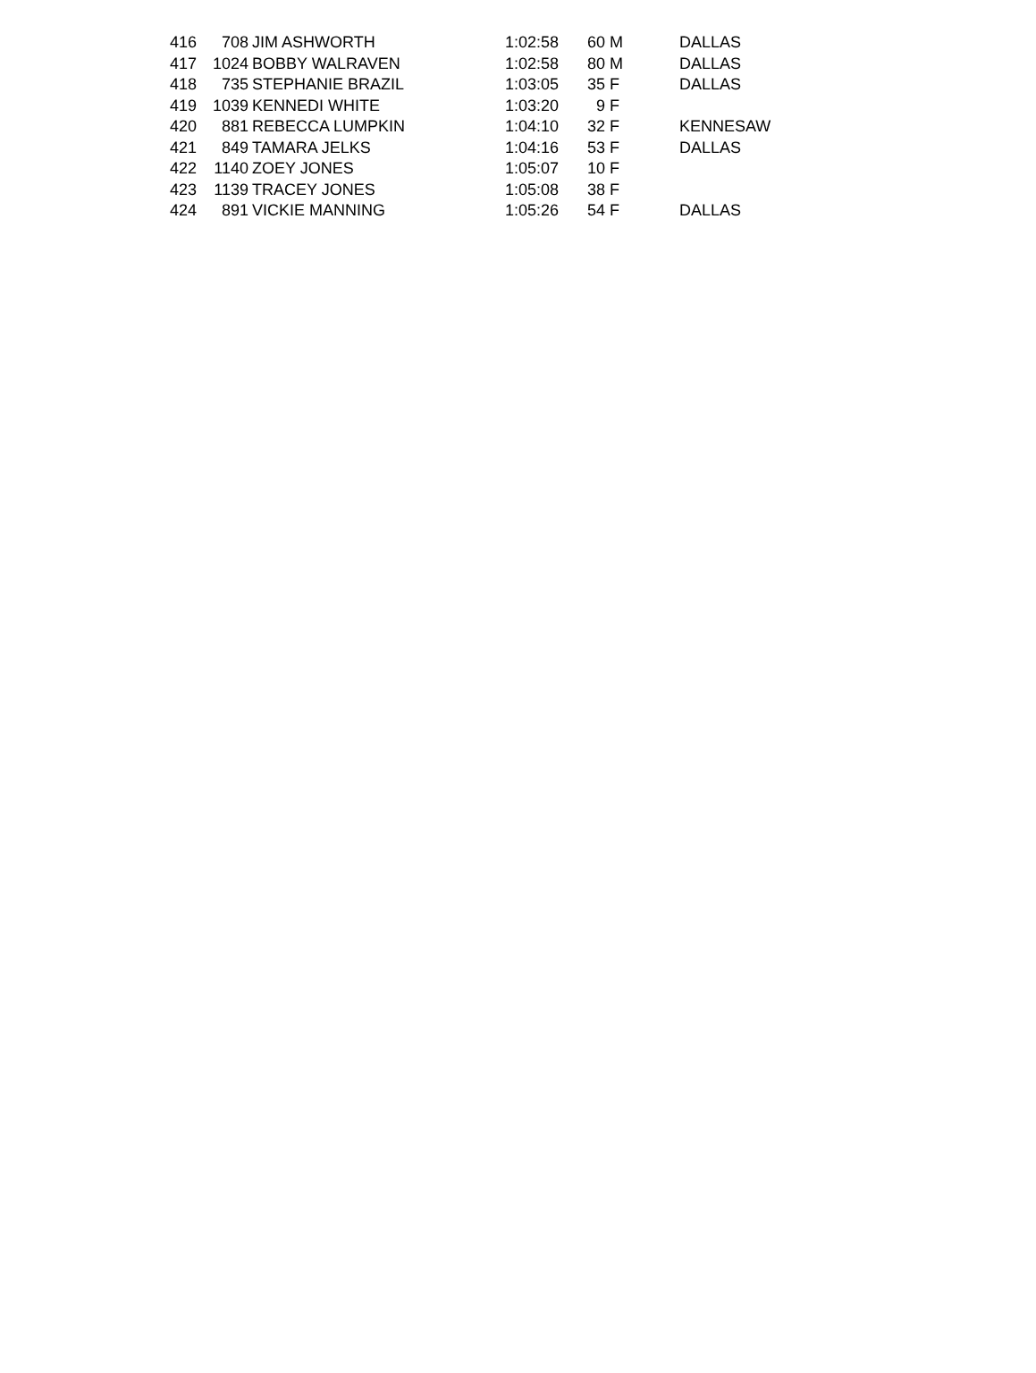| 416 | 708 | JIM ASHWORTH | 1:02:58 | 60 | M | DALLAS |
| 417 | 1024 | BOBBY WALRAVEN | 1:02:58 | 80 | M | DALLAS |
| 418 | 735 | STEPHANIE BRAZIL | 1:03:05 | 35 | F | DALLAS |
| 419 | 1039 | KENNEDI WHITE | 1:03:20 | 9 | F | |
| 420 | 881 | REBECCA LUMPKIN | 1:04:10 | 32 | F | KENNESAW |
| 421 | 849 | TAMARA JELKS | 1:04:16 | 53 | F | DALLAS |
| 422 | 1140 | ZOEY JONES | 1:05:07 | 10 | F | |
| 423 | 1139 | TRACEY JONES | 1:05:08 | 38 | F | |
| 424 | 891 | VICKIE MANNING | 1:05:26 | 54 | F | DALLAS |